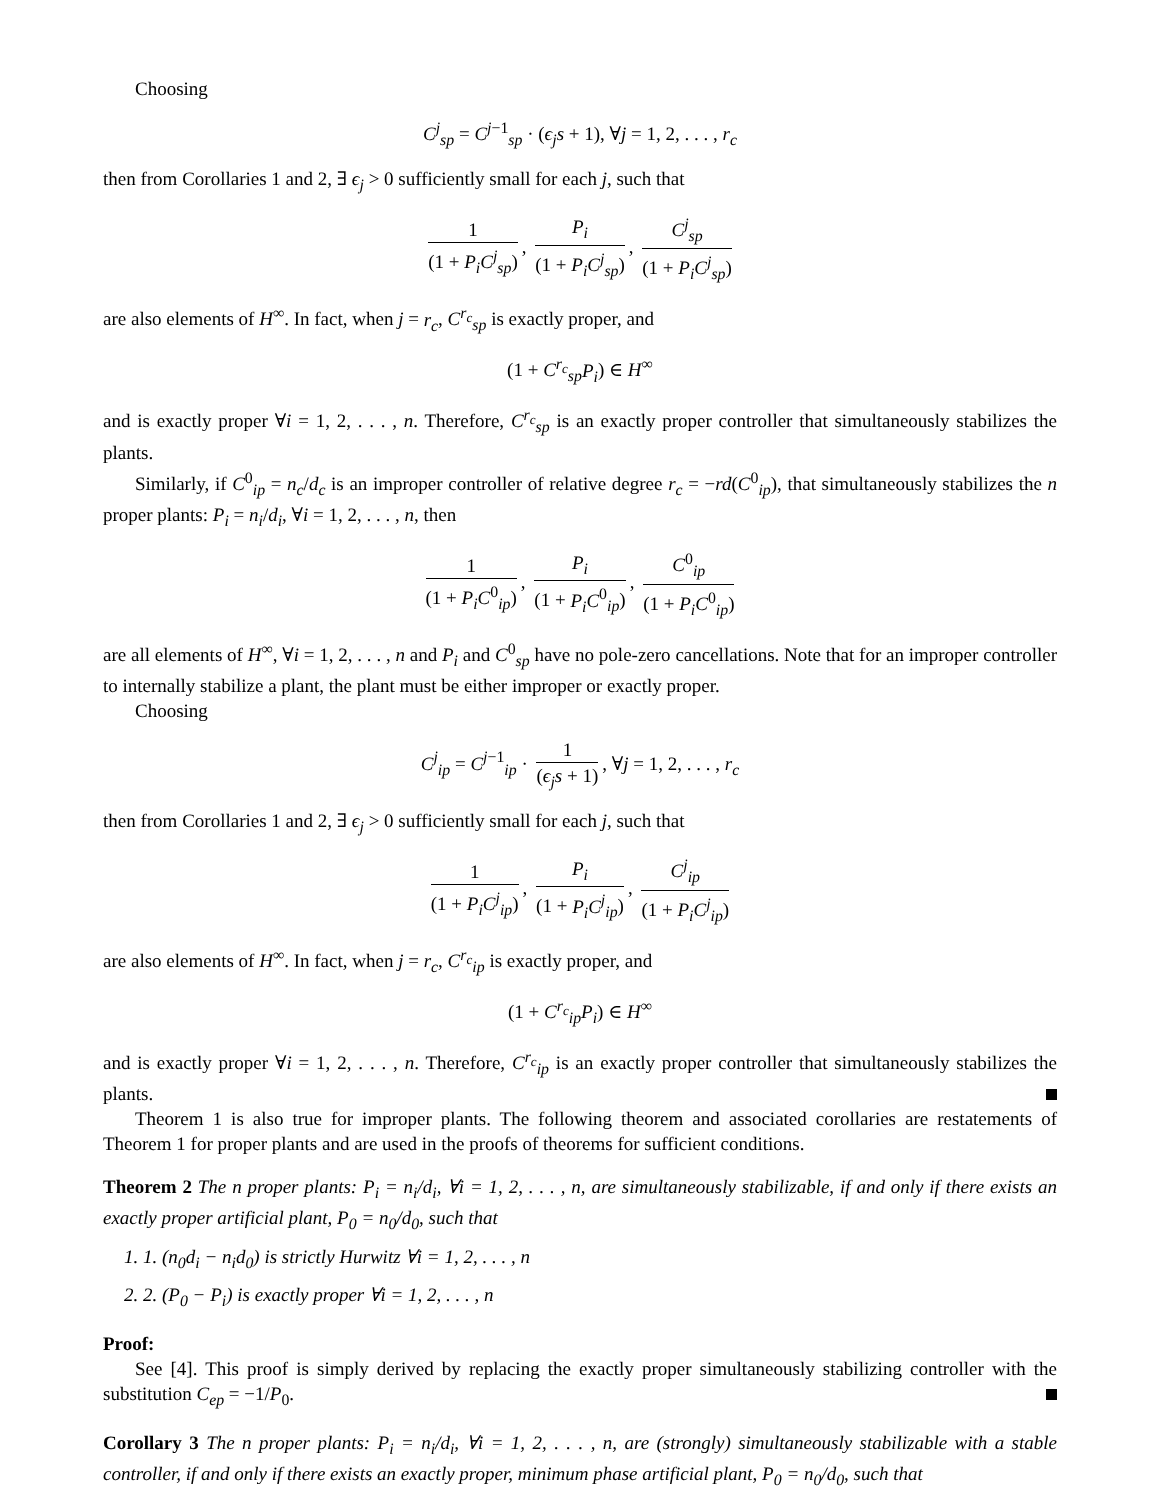Choosing
C<sup>j</sup><sub>sp</sub> = C<sup>j−1</sup><sub>sp</sub> · (ϵ<sub>j</sub>s + 1), ∀j = 1, 2, . . . , r<sub>c</sub>
then from Corollaries 1 and 2, ∃ ϵ<sub>j</sub> > 0 sufficiently small for each j, such that
1 (1 + P<sub>i</sub>C<sup>j</sup><sub>sp</sub>), P<sub>i</sub> (1 + P<sub>i</sub>C<sup>j</sup><sub>sp</sub>), C<sup>j</sup><sub>sp</sub> (1 + P<sub>i</sub>C<sup>j</sup><sub>sp</sub>)
are also elements of H<sup>∞</sup>. In fact, when j = r<sub>c</sub>, C<sup>r<sub>c</sub></sup><sub>sp</sub> is exactly proper, and
(1 + C<sup>r<sub>c</sub></sup><sub>sp</sub>P<sub>i</sub>) ∈ H<sup>∞</sup>
and is exactly proper ∀i = 1, 2, . . . , n. Therefore, C<sup>r<sub>c</sub></sup><sub>sp</sub> is an exactly proper controller that simultaneously stabilizes the plants.
Similarly, if C<sup>0</sup><sub>ip</sub> = n<sub>c</sub>/d<sub>c</sub> is an improper controller of relative degree r<sub>c</sub> = −rd(C<sup>0</sup><sub>ip</sub>), that simultaneously stabilizes the n proper plants: P<sub>i</sub> = n<sub>i</sub>/d<sub>i</sub>, ∀i = 1, 2, . . . , n, then
1 (1 + P<sub>i</sub>C<sup>0</sup><sub>ip</sub>), P<sub>i</sub> (1 + P<sub>i</sub>C<sup>0</sup><sub>ip</sub>), C<sup>0</sup><sub>ip</sub> (1 + P<sub>i</sub>C<sup>0</sup><sub>ip</sub>)
are all elements of H<sup>∞</sup>, ∀i = 1, 2, . . . , n and P<sub>i</sub> and C<sup>0</sup><sub>sp</sub> have no pole-zero cancellations. Note that for an improper controller to internally stabilize a plant, the plant must be either improper or exactly proper.
Choosing
C<sup>j</sup><sub>ip</sub> = C<sup>j−1</sup><sub>ip</sub> · 1 (ϵ<sub>j</sub>s + 1), ∀j = 1, 2, . . . , r<sub>c</sub>
then from Corollaries 1 and 2, ∃ ϵ<sub>j</sub> > 0 sufficiently small for each j, such that
1 (1 + P<sub>i</sub>C<sup>j</sup><sub>ip</sub>), P<sub>i</sub> (1 + P<sub>i</sub>C<sup>j</sup><sub>ip</sub>), C<sup>j</sup><sub>ip</sub> (1 + P<sub>i</sub>C<sup>j</sup><sub>ip</sub>)
are also elements of H<sup>∞</sup>. In fact, when j = r<sub>c</sub>, C<sup>r<sub>c</sub></sup><sub>ip</sub> is exactly proper, and
(1 + C<sup>r<sub>c</sub></sup><sub>ip</sub>P<sub>i</sub>) ∈ H<sup>∞</sup>
and is exactly proper ∀i = 1, 2, . . . , n. Therefore, C<sup>r<sub>c</sub></sup><sub>ip</sub> is an exactly proper controller that simultaneously stabilizes the plants.
Theorem 1 is also true for improper plants. The following theorem and associated corollaries are restatements of Theorem 1 for proper plants and are used in the proofs of theorems for sufficient conditions.
Theorem 2 The n proper plants: P<sub>i</sub> = n<sub>i</sub>/d<sub>i</sub>, ∀i = 1, 2, . . . , n, are simultaneously stabilizable, if and only if there exists an exactly proper artificial plant, P<sub>0</sub> = n<sub>0</sub>/d<sub>0</sub>, such that
1. 1. (n<sub>0</sub>d<sub>i</sub> − n<sub>i</sub>d<sub>0</sub>) is strictly Hurwitz ∀i = 1, 2, . . . , n
2. 2. (P<sub>0</sub> − P<sub>i</sub>) is exactly proper ∀i = 1, 2, . . . , n
Proof:
See [4]. This proof is simply derived by replacing the exactly proper simultaneously stabilizing controller with the substitution C<sub>ep</sub> = −1/P<sub>0</sub>.
Corollary 3 The n proper plants: P<sub>i</sub> = n<sub>i</sub>/d<sub>i</sub>, ∀i = 1, 2, . . . , n, are (strongly) simultaneously stabilizable with a stable controller, if and only if there exists an exactly proper, minimum phase artificial plant, P<sub>0</sub> = n<sub>0</sub>/d<sub>0</sub>, such that